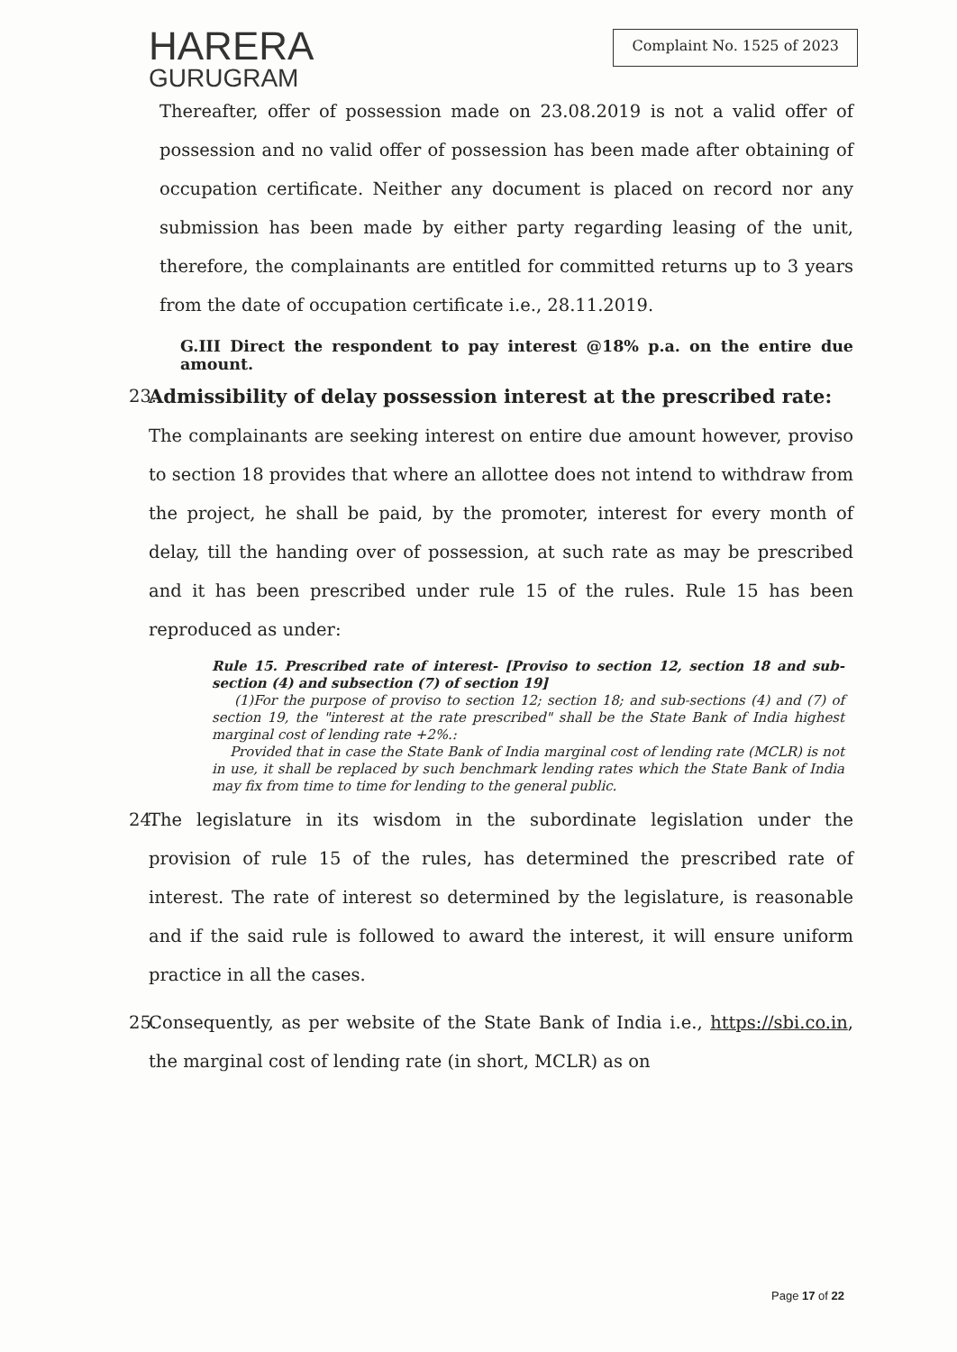HARERA
GURUGRAM
Complaint No. 1525 of 2023
Thereafter, offer of possession made on 23.08.2019 is not a valid offer of possession and no valid offer of possession has been made after obtaining of occupation certificate. Neither any document is placed on record nor any submission has been made by either party regarding leasing of the unit, therefore, the complainants are entitled for committed returns up to 3 years from the date of occupation certificate i.e., 28.11.2019.
G.III Direct the respondent to pay interest @18% p.a. on the entire due amount.
23.
Admissibility of delay possession interest at the prescribed rate:
The complainants are seeking interest on entire due amount however, proviso to section 18 provides that where an allottee does not intend to withdraw from the project, he shall be paid, by the promoter, interest for every month of delay, till the handing over of possession, at such rate as may be prescribed and it has been prescribed under rule 15 of the rules. Rule 15 has been reproduced as under:
Rule 15. Prescribed rate of interest- [Proviso to section 12, section 18 and sub-section (4) and subsection (7) of section 19]
(1)For the purpose of proviso to section 12; section 18; and sub-sections (4) and (7) of section 19, the "interest at the rate prescribed" shall be the State Bank of India highest marginal cost of lending rate +2%.:
Provided that in case the State Bank of India marginal cost of lending rate (MCLR) is not in use, it shall be replaced by such benchmark lending rates which the State Bank of India may fix from time to time for lending to the general public.
24.
The legislature in its wisdom in the subordinate legislation under the provision of rule 15 of the rules, has determined the prescribed rate of interest. The rate of interest so determined by the legislature, is reasonable and if the said rule is followed to award the interest, it will ensure uniform practice in all the cases.
25.
Consequently, as per website of the State Bank of India i.e., https://sbi.co.in, the marginal cost of lending rate (in short, MCLR) as on
Page 17 of 22